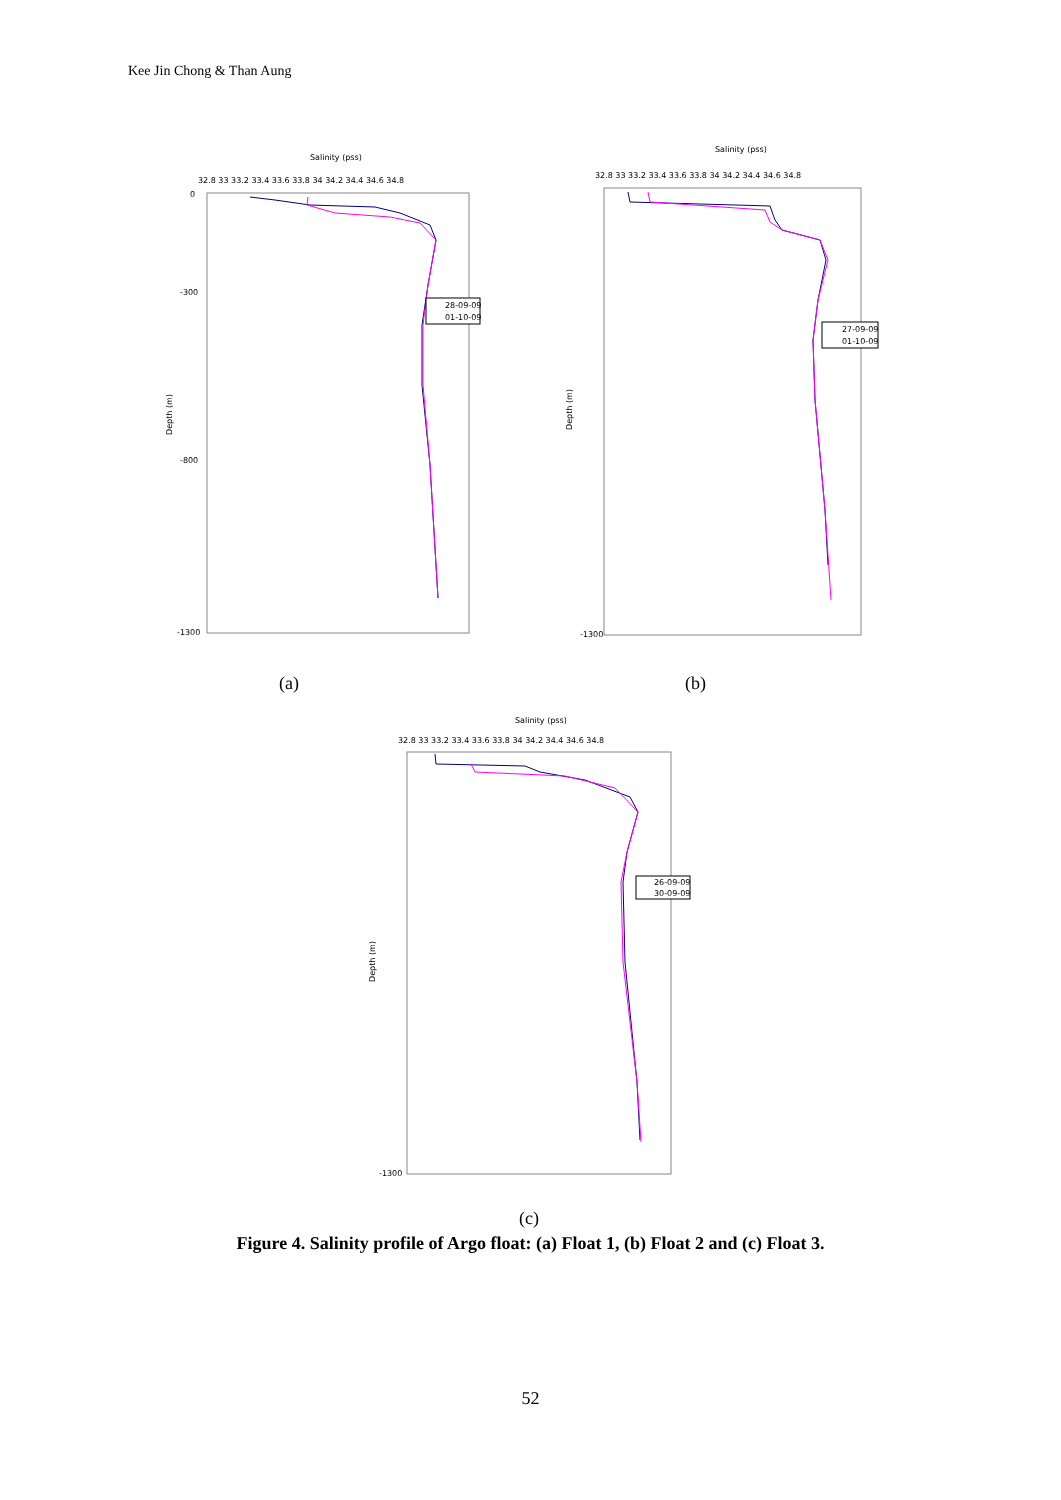Kee Jin Chong & Than Aung
Salinity (pss)
32.8 33 33.2 33.4 33.6 33.8 34 34.2 34.4 34.6 34.8
Depth (m)
0
-300
-800
-1300
28-09-09
01-10-09
Salinity (pss)
32.8 33 33.2 33.4 33.6 33.8 34 34.2 34.4 34.6 34.8
Depth (m)
-1300
27-09-09
01-10-09
Salinity (pss)
32.8 33 33.2 33.4 33.6 33.8 34 34.2 34.4 34.6 34.8
Depth (m)
-1300
26-09-09
30-09-09
(a) (b)
(c)
Figure 4. Salinity profile of Argo float: (a) Float 1, (b) Float 2 and (c) Float 3.
52